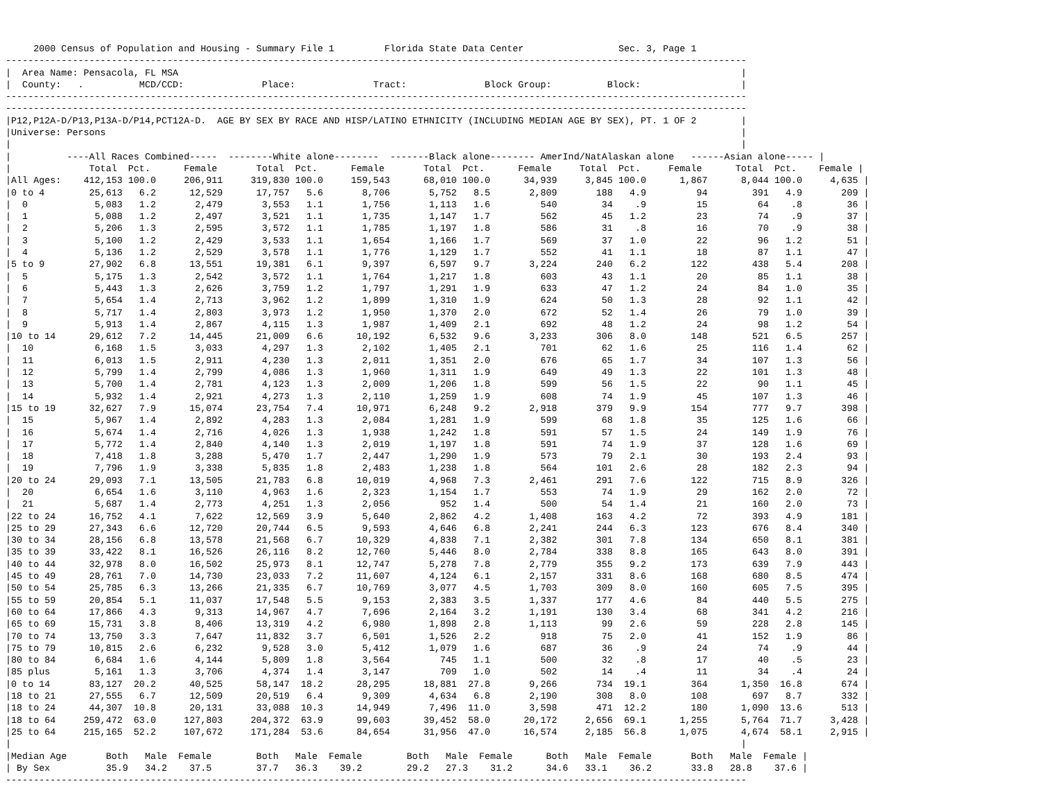2000 Census of Population and Housing - Summary File 1         Florida State Data Center                 Sec. 3, Page 1
-------------------------------------------------------------------------------------------------------------------------------------
|  Area Name: Pensacola, FL MSA                                                                                                     |
|  County:   .          MCD/CCD:              Place:              Tract:              Block Group:          Block:                  |
-------------------------------------------------------------------------------------------------------------------------------------
-------------------------------------------------------------------------------------------------------------------------------------
|P12,P12A-D/P13,P13A-D/P14,PCT12A-D.  AGE BY SEX BY RACE AND HISP/LATINO ETHNICITY (INCLUDING MEDIAN AGE BY SEX), PT. 1 OF 2        |
|Universe: Persons                                                                                                                  |
|                                                                                                                                   |
|          ----All Races Combined-----  --------White alone--------  -------Black alone-------- AmerInd/NatAlaskan alone   ------Asian alone----- |
|              Total  Pct.      Female       Total  Pct.      Female       Total  Pct.      Female     Total  Pct.     Female      Total  Pct.    Female |
|All Ages:    412,153 100.0     206,911     319,830 100.0     159,543      68,010 100.0      34,939     3,845 100.0      1,867      8,044 100.0     4,635 |
|0 to 4        25,613   6.2      12,529      17,757   5.6       8,706       5,752   8.5       2,809       188   4.9         94        391   4.9       209 |
|  0            5,083   1.2       2,479       3,553   1.1       1,756       1,113   1.6         540        34    .9         15         64    .8        36 |
|  1            5,088   1.2       2,497       3,521   1.1       1,735       1,147   1.7         562        45   1.2         23         74    .9        37 |
|  2            5,206   1.3       2,595       3,572   1.1       1,785       1,197   1.8         586        31    .8         16         70    .9        38 |
|  3            5,100   1.2       2,429       3,533   1.1       1,654       1,166   1.7         569        37   1.0         22         96   1.2        51 |
|  4            5,136   1.2       2,529       3,578   1.1       1,776       1,129   1.7         552        41   1.1         18         87   1.1        47 |
|5 to 9        27,902   6.8      13,551      19,381   6.1       9,397       6,597   9.7       3,224       240   6.2        122        438   5.4       208 |
|  5            5,175   1.3       2,542       3,572   1.1       1,764       1,217   1.8         603        43   1.1         20         85   1.1        38 |
|  6            5,443   1.3       2,626       3,759   1.2       1,797       1,291   1.9         633        47   1.2         24         84   1.0        35 |
|  7            5,654   1.4       2,713       3,962   1.2       1,899       1,310   1.9         624        50   1.3         28         92   1.1        42 |
|  8            5,717   1.4       2,803       3,973   1.2       1,950       1,370   2.0         672        52   1.4         26         79   1.0        39 |
|  9            5,913   1.4       2,867       4,115   1.3       1,987       1,409   2.1         692        48   1.2         24         98   1.2        54 |
|10 to 14      29,612   7.2      14,445      21,009   6.6      10,192       6,532   9.6       3,233       306   8.0        148        521   6.5       257 |
|  10           6,168   1.5       3,033       4,297   1.3       2,102       1,405   2.1         701        62   1.6         25        116   1.4        62 |
|  11           6,013   1.5       2,911       4,230   1.3       2,011       1,351   2.0         676        65   1.7         34        107   1.3        56 |
|  12           5,799   1.4       2,799       4,086   1.3       1,960       1,311   1.9         649        49   1.3         22        101   1.3        48 |
|  13           5,700   1.4       2,781       4,123   1.3       2,009       1,206   1.8         599        56   1.5         22         90   1.1        45 |
|  14           5,932   1.4       2,921       4,273   1.3       2,110       1,259   1.9         608        74   1.9         45        107   1.3        46 |
|15 to 19      32,627   7.9      15,074      23,754   7.4      10,971       6,248   9.2       2,918       379   9.9        154        777   9.7       398 |
|  15           5,967   1.4       2,892       4,283   1.3       2,084       1,281   1.9         599        68   1.8         35        125   1.6        66 |
|  16           5,674   1.4       2,716       4,026   1.3       1,938       1,242   1.8         591        57   1.5         24        149   1.9        76 |
|  17           5,772   1.4       2,840       4,140   1.3       2,019       1,197   1.8         591        74   1.9         37        128   1.6        69 |
|  18           7,418   1.8       3,288       5,470   1.7       2,447       1,290   1.9         573        79   2.1         30        193   2.4        93 |
|  19           7,796   1.9       3,338       5,835   1.8       2,483       1,238   1.8         564       101   2.6         28        182   2.3        94 |
|20 to 24      29,093   7.1      13,505      21,783   6.8      10,019       4,968   7.3       2,461       291   7.6        122        715   8.9       326 |
|  20           6,654   1.6       3,110       4,963   1.6       2,323       1,154   1.7         553        74   1.9         29        162   2.0        72 |
|  21           5,687   1.4       2,773       4,251   1.3       2,056         952   1.4         500        54   1.4         21        160   2.0        73 |
|22 to 24      16,752   4.1       7,622      12,569   3.9       5,640       2,862   4.2       1,408       163   4.2         72        393   4.9       181 |
|25 to 29      27,343   6.6      12,720      20,744   6.5       9,593       4,646   6.8       2,241       244   6.3        123        676   8.4       340 |
|30 to 34      28,156   6.8      13,578      21,568   6.7      10,329       4,838   7.1       2,382       301   7.8        134        650   8.1       381 |
|35 to 39      33,422   8.1      16,526      26,116   8.2      12,760       5,446   8.0       2,784       338   8.8        165        643   8.0       391 |
|40 to 44      32,978   8.0      16,502      25,973   8.1      12,747       5,278   7.8       2,779       355   9.2        173        639   7.9       443 |
|45 to 49      28,761   7.0      14,730      23,033   7.2      11,607       4,124   6.1       2,157       331   8.6        168        680   8.5       474 |
|50 to 54      25,785   6.3      13,266      21,335   6.7      10,769       3,077   4.5       1,703       309   8.0        160        605   7.5       395 |
|55 to 59      20,854   5.1      11,037      17,548   5.5       9,153       2,383   3.5       1,337       177   4.6         84        440   5.5       275 |
|60 to 64      17,866   4.3       9,313      14,967   4.7       7,696       2,164   3.2       1,191       130   3.4         68        341   4.2       216 |
|65 to 69      15,731   3.8       8,406      13,319   4.2       6,980       1,898   2.8       1,113        99   2.6         59        228   2.8       145 |
|70 to 74      13,750   3.3       7,647      11,832   3.7       6,501       1,526   2.2         918        75   2.0         41        152   1.9        86 |
|75 to 79      10,815   2.6       6,232       9,528   3.0       5,412       1,079   1.6         687        36    .9         24         74    .9        44 |
|80 to 84       6,684   1.6       4,144       5,809   1.8       3,564         745   1.1         500        32    .8         17         40    .5        23 |
|85 plus        5,161   1.3       3,706       4,374   1.4       3,147         709   1.0         502        14    .4         11         34    .4        24 |
|0 to 14       83,127  20.2      40,525      58,147  18.2      28,295      18,881  27.8       9,266       734  19.1        364      1,350  16.8       674 |
|18 to 21      27,555   6.7      12,509      20,519   6.4       9,309       4,634   6.8       2,190       308   8.0        108        697   8.7       332 |
|18 to 24      44,307  10.8      20,131      33,088  10.3      14,949       7,496  11.0       3,598       471  12.2        180      1,090  13.6       513 |
|18 to 64     259,472  63.0     127,803     204,372  63.9      99,603      39,452  58.0      20,172     2,656  69.1      1,255      5,764  71.7     3,428 |
|25 to 64     215,165  52.2     107,672     171,284  53.6      84,654      31,956  47.0      16,574     2,185  56.8      1,075      4,674  58.1     2,915 |
|                                                                                                                                   |
|Median Age       Both   Male  Female        Both   Male  Female        Both   Male  Female      Both   Male  Female       Both   Male  Female |
| By Sex          35.9   34.2    37.5        37.7   36.3    39.2        29.2   27.3    31.2      34.6   33.1    36.2       33.8   28.8    37.6 |
-------------------------------------------------------------------------------------------------------------------------------------